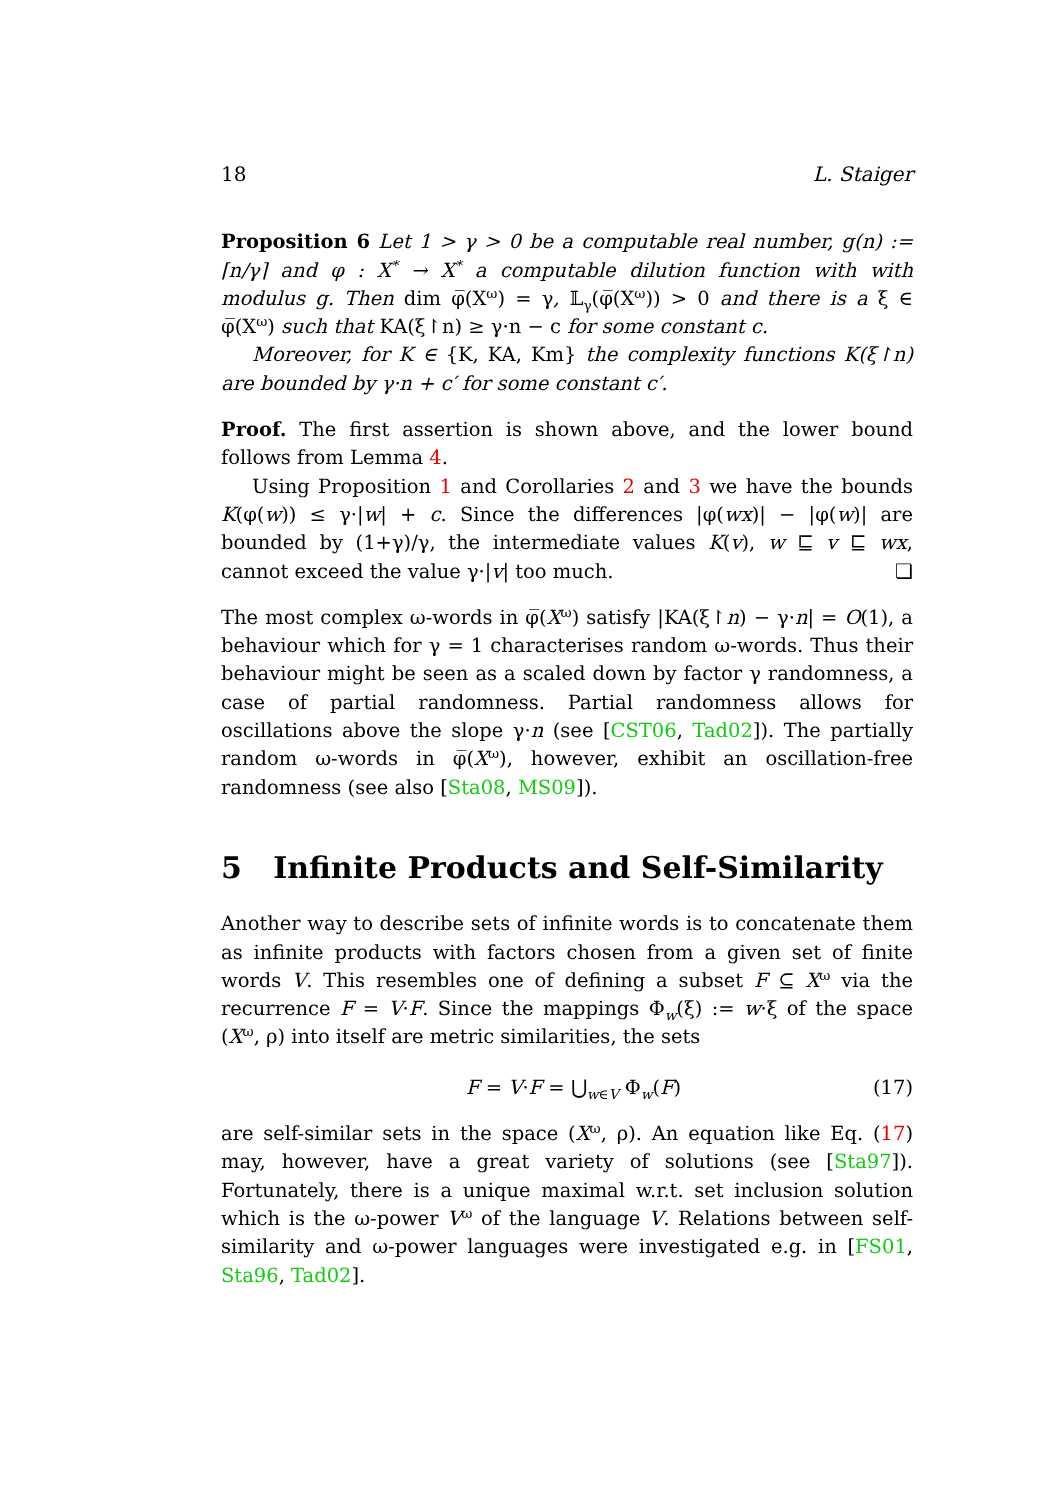18 L. Staiger
Proposition 6 Let 1 > γ > 0 be a computable real number, g(n) := ⌈n/γ⌉ and φ : X<sup>*</sup> → X<sup>*</sup> a computable dilution function with with modulus g. Then dim φ̅(X<sup>ω</sup>) = γ, 𝕃<sub>γ</sub>(φ̅(X<sup>ω</sup>)) > 0 and there is a ξ ∈ φ̅(X<sup>ω</sup>) such that KA(ξ↾n) ≥ γ·n − c for some constant c.
Moreover, for K ∈ {K, KA, Km} the complexity functions K(ξ↾n) are bounded by γ·n + c′ for some constant c′.
Proof. The first assertion is shown above, and the lower bound follows from Lemma 4.
Using Proposition 1 and Corollaries 2 and 3 we have the bounds K(φ(w)) ≤ γ·|w| + c. Since the differences |φ(wx)| − |φ(w)| are bounded by (1+γ)/γ, the intermediate values K(v), w ⊑ v ⊑ wx, cannot exceed the value γ·|v| too much. ❏
The most complex ω-words in φ̅(X<sup>ω</sup>) satisfy |KA(ξ↾n) − γ·n| = O(1), a behaviour which for γ = 1 characterises random ω-words. Thus their behaviour might be seen as a scaled down by factor γ randomness, a case of partial randomness. Partial randomness allows for oscillations above the slope γ·n (see [CST06, Tad02]). The partially random ω-words in φ̅(X<sup>ω</sup>), however, exhibit an oscillation-free randomness (see also [Sta08, MS09]).
5 Infinite Products and Self-Similarity
Another way to describe sets of infinite words is to concatenate them as infinite products with factors chosen from a given set of finite words V. This resembles one of defining a subset F ⊆ X<sup>ω</sup> via the recurrence F = V·F. Since the mappings Φ<sub>w</sub>(ξ) := w·ξ of the space (X<sup>ω</sup>, ρ) into itself are metric similarities, the sets
F = V·F = ⋃<sub>w∈V</sub> Φ<sub>w</sub>(F) (17)
are self-similar sets in the space (X<sup>ω</sup>, ρ). An equation like Eq. (17) may, however, have a great variety of solutions (see [Sta97]). Fortunately, there is a unique maximal w.r.t. set inclusion solution which is the ω-power V<sup>ω</sup> of the language V. Relations between self-similarity and ω-power languages were investigated e.g. in [FS01, Sta96, Tad02].